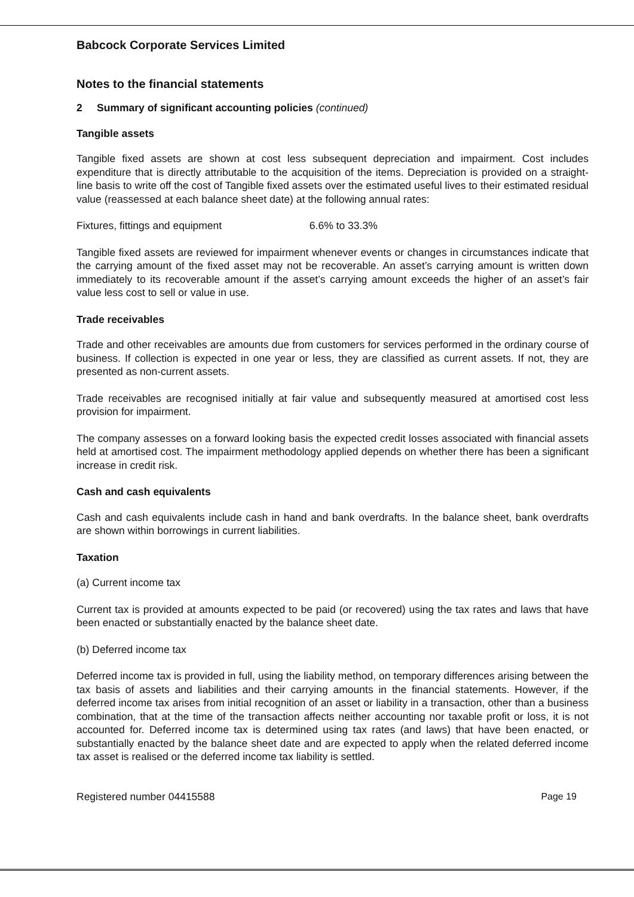Babcock Corporate Services Limited
Notes to the financial statements
2 Summary of significant accounting policies (continued)
Tangible assets
Tangible fixed assets are shown at cost less subsequent depreciation and impairment. Cost includes expenditure that is directly attributable to the acquisition of the items. Depreciation is provided on a straight-line basis to write off the cost of Tangible fixed assets over the estimated useful lives to their estimated residual value (reassessed at each balance sheet date) at the following annual rates:
Fixtures, fittings and equipment 6.6% to 33.3%
Tangible fixed assets are reviewed for impairment whenever events or changes in circumstances indicate that the carrying amount of the fixed asset may not be recoverable. An asset’s carrying amount is written down immediately to its recoverable amount if the asset’s carrying amount exceeds the higher of an asset’s fair value less cost to sell or value in use.
Trade receivables
Trade and other receivables are amounts due from customers for services performed in the ordinary course of business. If collection is expected in one year or less, they are classified as current assets. If not, they are presented as non-current assets.
Trade receivables are recognised initially at fair value and subsequently measured at amortised cost less provision for impairment.
The company assesses on a forward looking basis the expected credit losses associated with financial assets held at amortised cost. The impairment methodology applied depends on whether there has been a significant increase in credit risk.
Cash and cash equivalents
Cash and cash equivalents include cash in hand and bank overdrafts. In the balance sheet, bank overdrafts are shown within borrowings in current liabilities.
Taxation
(a) Current income tax
Current tax is provided at amounts expected to be paid (or recovered) using the tax rates and laws that have been enacted or substantially enacted by the balance sheet date.
(b) Deferred income tax
Deferred income tax is provided in full, using the liability method, on temporary differences arising between the tax basis of assets and liabilities and their carrying amounts in the financial statements. However, if the deferred income tax arises from initial recognition of an asset or liability in a transaction, other than a business combination, that at the time of the transaction affects neither accounting nor taxable profit or loss, it is not accounted for. Deferred income tax is determined using tax rates (and laws) that have been enacted, or substantially enacted by the balance sheet date and are expected to apply when the related deferred income tax asset is realised or the deferred income tax liability is settled.
Registered number 04415588 Page 19